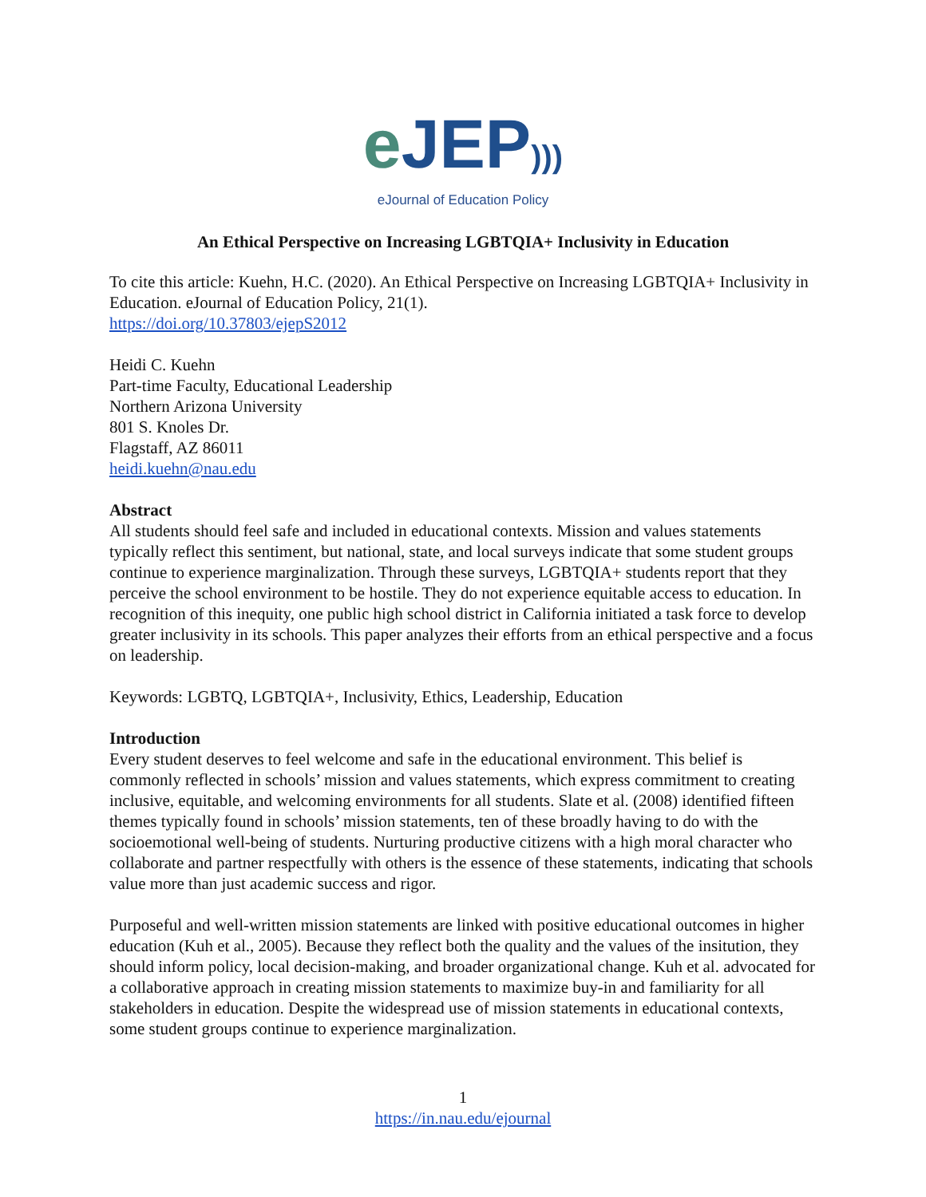eJEP)))
eJournal of Education Policy
An Ethical Perspective on Increasing LGBTQIA+ Inclusivity in Education
To cite this article: Kuehn, H.C. (2020). An Ethical Perspective on Increasing LGBTQIA+ Inclusivity in Education. eJournal of Education Policy, 21(1).
https://doi.org/10.37803/ejepS2012
Heidi C. Kuehn
Part-time Faculty, Educational Leadership
Northern Arizona University
801 S. Knoles Dr.
Flagstaff, AZ 86011
heidi.kuehn@nau.edu
Abstract
All students should feel safe and included in educational contexts. Mission and values statements typically reflect this sentiment, but national, state, and local surveys indicate that some student groups continue to experience marginalization. Through these surveys, LGBTQIA+ students report that they perceive the school environment to be hostile. They do not experience equitable access to education. In recognition of this inequity, one public high school district in California initiated a task force to develop greater inclusivity in its schools. This paper analyzes their efforts from an ethical perspective and a focus on leadership.
Keywords: LGBTQ, LGBTQIA+, Inclusivity, Ethics, Leadership, Education
Introduction
Every student deserves to feel welcome and safe in the educational environment. This belief is commonly reflected in schools’ mission and values statements, which express commitment to creating inclusive, equitable, and welcoming environments for all students. Slate et al. (2008) identified fifteen themes typically found in schools’ mission statements, ten of these broadly having to do with the socioemotional well-being of students. Nurturing productive citizens with a high moral character who collaborate and partner respectfully with others is the essence of these statements, indicating that schools value more than just academic success and rigor.
Purposeful and well-written mission statements are linked with positive educational outcomes in higher education (Kuh et al., 2005). Because they reflect both the quality and the values of the insitution, they should inform policy, local decision-making, and broader organizational change. Kuh et al. advocated for a collaborative approach in creating mission statements to maximize buy-in and familiarity for all stakeholders in education. Despite the widespread use of mission statements in educational contexts, some student groups continue to experience marginalization.
1
https://in.nau.edu/ejournal